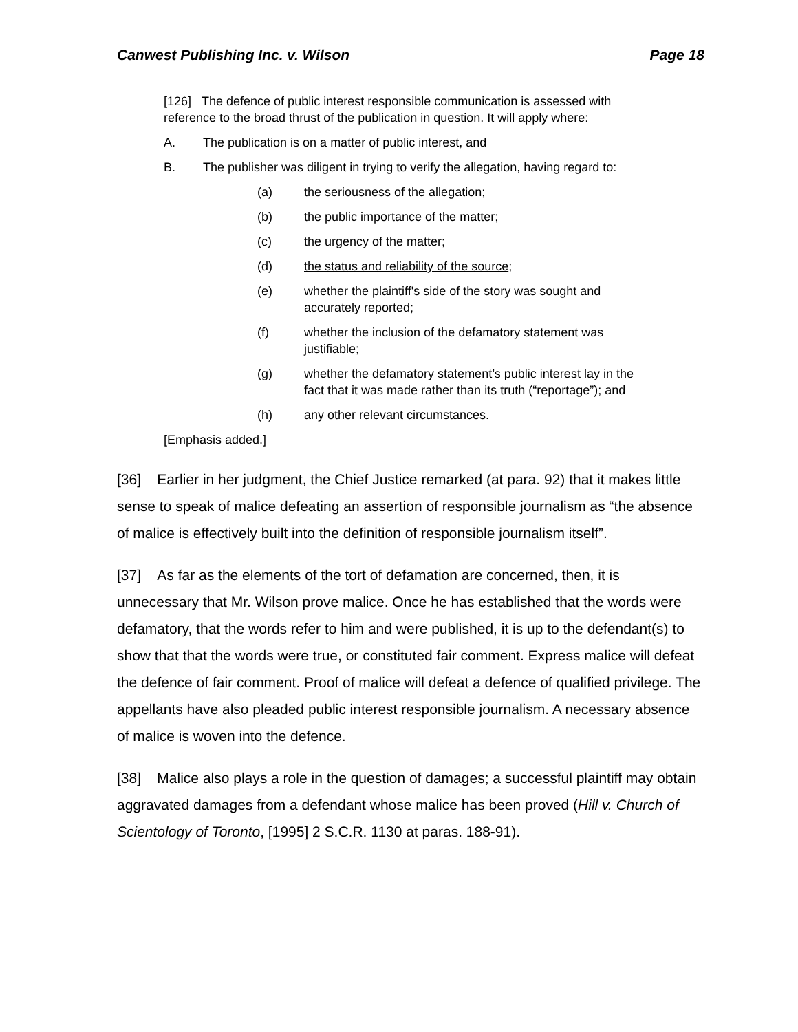Canwest Publishing Inc. v. Wilson Page 18
[126] The defence of public interest responsible communication is assessed with reference to the broad thrust of the publication in question. It will apply where:
A. The publication is on a matter of public interest, and
B. The publisher was diligent in trying to verify the allegation, having regard to:
(a) the seriousness of the allegation;
(b) the public importance of the matter;
(c) the urgency of the matter;
(d) the status and reliability of the source;
(e) whether the plaintiff's side of the story was sought and accurately reported;
(f) whether the inclusion of the defamatory statement was justifiable;
(g) whether the defamatory statement’s public interest lay in the fact that it was made rather than its truth (“reportage”); and
(h) any other relevant circumstances.
[Emphasis added.]
[36] Earlier in her judgment, the Chief Justice remarked (at para. 92) that it makes little sense to speak of malice defeating an assertion of responsible journalism as “the absence of malice is effectively built into the definition of responsible journalism itself”.
[37] As far as the elements of the tort of defamation are concerned, then, it is unnecessary that Mr. Wilson prove malice. Once he has established that the words were defamatory, that the words refer to him and were published, it is up to the defendant(s) to show that that the words were true, or constituted fair comment. Express malice will defeat the defence of fair comment. Proof of malice will defeat a defence of qualified privilege. The appellants have also pleaded public interest responsible journalism. A necessary absence of malice is woven into the defence.
[38] Malice also plays a role in the question of damages; a successful plaintiff may obtain aggravated damages from a defendant whose malice has been proved (Hill v. Church of Scientology of Toronto, [1995] 2 S.C.R. 1130 at paras. 188-91).